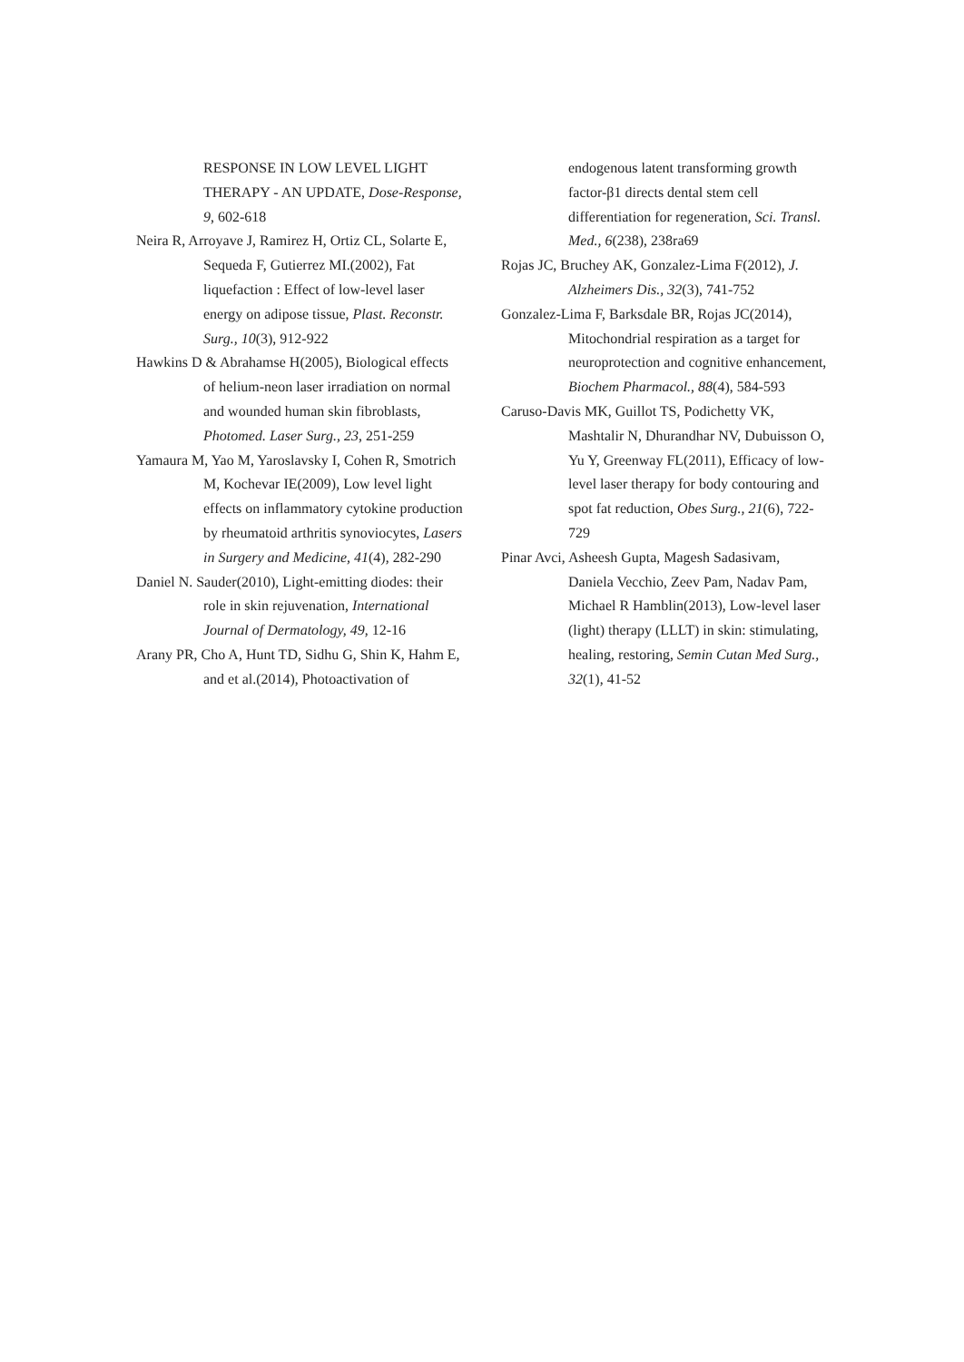RESPONSE IN LOW LEVEL LIGHT THERAPY - AN UPDATE, Dose-Response, 9, 602-618
Neira R, Arroyave J, Ramirez H, Ortiz CL, Solarte E, Sequeda F, Gutierrez MI.(2002), Fat liquefaction : Effect of low-level laser energy on adipose tissue, Plast. Reconstr. Surg., 10(3), 912-922
Hawkins D & Abrahamse H(2005), Biological effects of helium-neon laser irradiation on normal and wounded human skin fibroblasts, Photomed. Laser Surg., 23, 251-259
Yamaura M, Yao M, Yaroslavsky I, Cohen R, Smotrich M, Kochevar IE(2009), Low level light effects on inflammatory cytokine production by rheumatoid arthritis synoviocytes, Lasers in Surgery and Medicine, 41(4), 282-290
Daniel N. Sauder(2010), Light-emitting diodes: their role in skin rejuvenation, International Journal of Dermatology, 49, 12-16
Arany PR, Cho A, Hunt TD, Sidhu G, Shin K, Hahm E, and et al.(2014), Photoactivation of
endogenous latent transforming growth factor-β1 directs dental stem cell differentiation for regeneration, Sci. Transl. Med., 6(238), 238ra69
Rojas JC, Bruchey AK, Gonzalez-Lima F(2012), J. Alzheimers Dis., 32(3), 741-752
Gonzalez-Lima F, Barksdale BR, Rojas JC(2014), Mitochondrial respiration as a target for neuroprotection and cognitive enhancement, Biochem Pharmacol., 88(4), 584-593
Caruso-Davis MK, Guillot TS, Podichetty VK, Mashtalir N, Dhurandhar NV, Dubuisson O, Yu Y, Greenway FL(2011), Efficacy of low-level laser therapy for body contouring and spot fat reduction, Obes Surg., 21(6), 722-729
Pinar Avci, Asheesh Gupta, Magesh Sadasivam, Daniela Vecchio, Zeev Pam, Nadav Pam, Michael R Hamblin(2013), Low-level laser (light) therapy (LLLT) in skin: stimulating, healing, restoring, Semin Cutan Med Surg., 32(1), 41-52